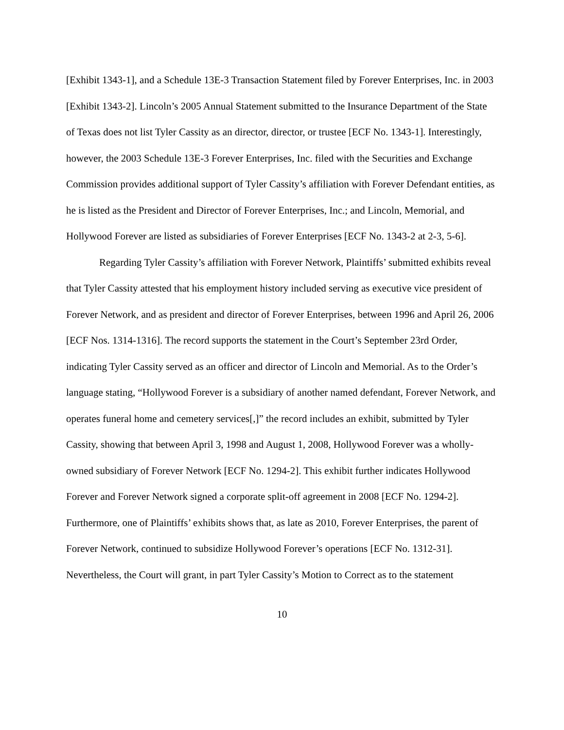[Exhibit 1343-1], and a Schedule 13E-3 Transaction Statement filed by Forever Enterprises, Inc. in 2003 [Exhibit 1343-2]. Lincoln’s 2005 Annual Statement submitted to the Insurance Department of the State of Texas does not list Tyler Cassity as an director, director, or trustee [ECF No. 1343-1]. Interestingly, however, the 2003 Schedule 13E-3 Forever Enterprises, Inc. filed with the Securities and Exchange Commission provides additional support of Tyler Cassity’s affiliation with Forever Defendant entities, as he is listed as the President and Director of Forever Enterprises, Inc.; and Lincoln, Memorial, and Hollywood Forever are listed as subsidiaries of Forever Enterprises [ECF No. 1343-2 at 2-3, 5-6].
Regarding Tyler Cassity’s affiliation with Forever Network, Plaintiffs’ submitted exhibits reveal that Tyler Cassity attested that his employment history included serving as executive vice president of Forever Network, and as president and director of Forever Enterprises, between 1996 and April 26, 2006 [ECF Nos. 1314-1316]. The record supports the statement in the Court’s September 23rd Order, indicating Tyler Cassity served as an officer and director of Lincoln and Memorial. As to the Order’s language stating, “Hollywood Forever is a subsidiary of another named defendant, Forever Network, and operates funeral home and cemetery services[,]” the record includes an exhibit, submitted by Tyler Cassity, showing that between April 3, 1998 and August 1, 2008, Hollywood Forever was a wholly-owned subsidiary of Forever Network [ECF No. 1294-2]. This exhibit further indicates Hollywood Forever and Forever Network signed a corporate split-off agreement in 2008 [ECF No. 1294-2]. Furthermore, one of Plaintiffs’ exhibits shows that, as late as 2010, Forever Enterprises, the parent of Forever Network, continued to subsidize Hollywood Forever’s operations [ECF No. 1312-31]. Nevertheless, the Court will grant, in part Tyler Cassity’s Motion to Correct as to the statement
10